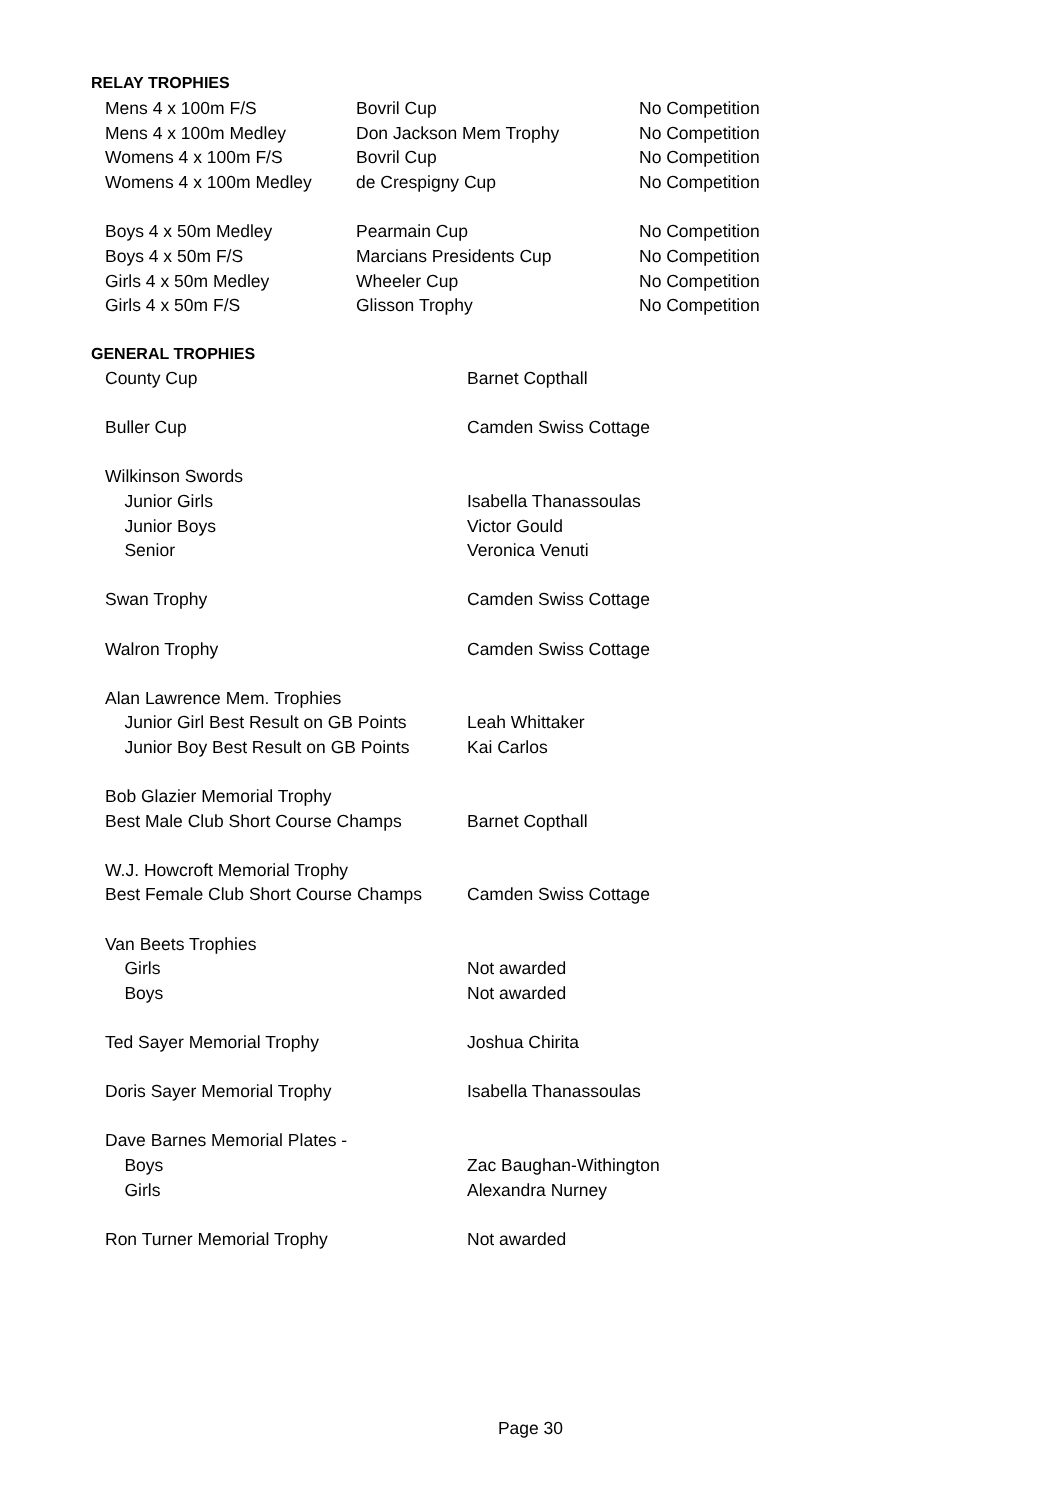RELAY TROPHIES
| Mens 4 x 100m F/S | Bovril Cup | No Competition |
| Mens 4 x 100m Medley | Don Jackson Mem Trophy | No Competition |
| Womens 4 x 100m F/S | Bovril Cup | No Competition |
| Womens 4 x 100m Medley | de Crespigny Cup | No Competition |
| Boys 4 x 50m Medley | Pearmain Cup | No Competition |
| Boys 4 x 50m F/S | Marcians Presidents Cup | No Competition |
| Girls 4 x 50m Medley | Wheeler Cup | No Competition |
| Girls 4 x 50m F/S | Glisson Trophy | No Competition |
GENERAL TROPHIES
| County Cup | Barnet Copthall |
| Buller Cup | Camden Swiss Cottage |
| Wilkinson Swords | |
| Junior Girls | Isabella Thanassoulas |
| Junior Boys | Victor Gould |
| Senior | Veronica Venuti |
| Swan Trophy | Camden Swiss Cottage |
| Walron Trophy | Camden Swiss Cottage |
| Alan Lawrence Mem. Trophies | |
| Junior Girl Best Result on GB Points | Leah Whittaker |
| Junior Boy Best Result on GB Points | Kai Carlos |
| Bob Glazier Memorial Trophy | |
| Best Male Club Short Course Champs | Barnet Copthall |
| W.J. Howcroft Memorial Trophy | |
| Best Female Club Short Course Champs | Camden Swiss Cottage |
| Van Beets Trophies | |
| Girls | Not awarded |
| Boys | Not awarded |
| Ted Sayer Memorial Trophy | Joshua Chirita |
| Doris Sayer Memorial Trophy | Isabella Thanassoulas |
| Dave Barnes Memorial Plates - | |
| Boys | Zac Baughan-Withington |
| Girls | Alexandra Nurney |
| Ron Turner Memorial Trophy | Not awarded |
Page 30